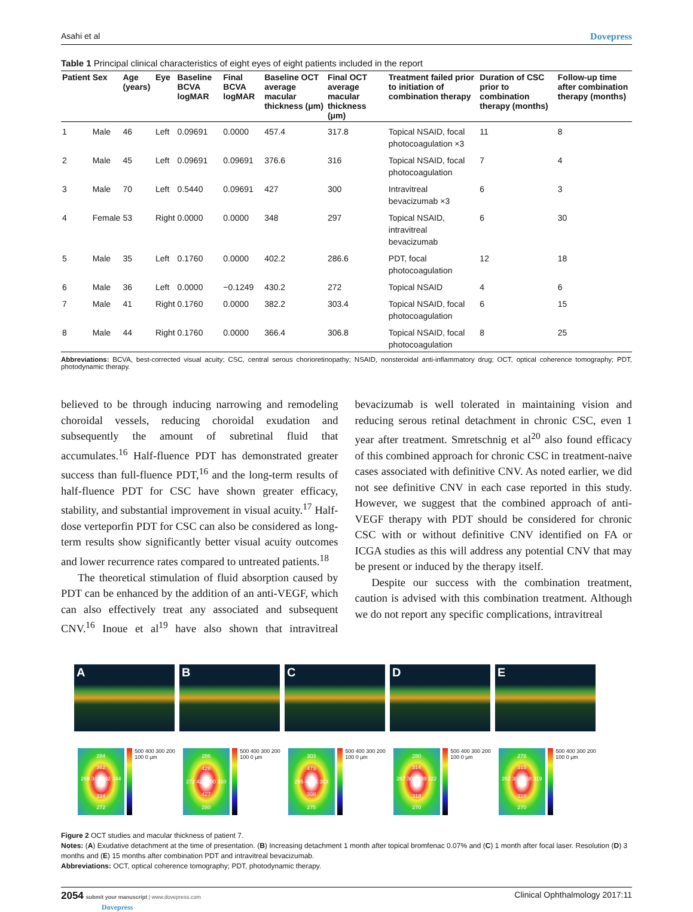Asahi et al Dovepress
Table 1 Principal clinical characteristics of eight eyes of eight patients included in the report
| Patient | Sex | Age (years) | Eye | Baseline BCVA logMAR | Final BCVA logMAR | Baseline OCT average macular thickness (μm) | Final OCT average macular thickness (μm) | Treatment failed prior to initiation of combination therapy | Duration of CSC prior to combination therapy (months) | Follow-up time after combination therapy (months) |
| --- | --- | --- | --- | --- | --- | --- | --- | --- | --- | --- |
| 1 | Male | 46 | Left | 0.09691 | 0.0000 | 457.4 | 317.8 | Topical NSAID, focal photocoagulation ×3 | 11 | 8 |
| 2 | Male | 45 | Left | 0.09691 | 0.09691 | 376.6 | 316 | Topical NSAID, focal photocoagulation | 7 | 4 |
| 3 | Male | 70 | Left | 0.5440 | 0.09691 | 427 | 300 | Intravitreal bevacizumab ×3 | 6 | 3 |
| 4 | Female | 53 | Right | 0.0000 | 0.0000 | 348 | 297 | Topical NSAID, intravitreal bevacizumab | 6 | 30 |
| 5 | Male | 35 | Left | 0.1760 | 0.0000 | 402.2 | 286.6 | PDT, focal photocoagulation | 12 | 18 |
| 6 | Male | 36 | Left | 0.0000 | −0.1249 | 430.2 | 272 | Topical NSAID | 4 | 6 |
| 7 | Male | 41 | Right | 0.1760 | 0.0000 | 382.2 | 303.4 | Topical NSAID, focal photocoagulation | 6 | 15 |
| 8 | Male | 44 | Right | 0.1760 | 0.0000 | 366.4 | 306.8 | Topical NSAID, focal photocoagulation | 8 | 25 |
Abbreviations: BCVA, best-corrected visual acuity; CSC, central serous chorioretinopathy; NSAID, nonsteroidal anti-inflammatory drug; OCT, optical coherence tomography; PDT, photodynamic therapy.
believed to be through inducing narrowing and remodeling choroidal vessels, reducing choroidal exudation and subsequently the amount of subretinal fluid that accumulates.<sup>16</sup> Half-fluence PDT has demonstrated greater success than full-fluence PDT,<sup>16</sup> and the long-term results of half-fluence PDT for CSC have shown greater efficacy, stability, and substantial improvement in visual acuity.<sup>17</sup> Half-dose verteporfin PDT for CSC can also be considered as long-term results show significantly better visual acuity outcomes and lower recurrence rates compared to untreated patients.<sup>18</sup>
The theoretical stimulation of fluid absorption caused by PDT can be enhanced by the addition of an anti-VEGF, which can also effectively treat any associated and subsequent CNV.<sup>16</sup> Inoue et al<sup>19</sup> have also shown that intravitreal bevacizumab is well tolerated in maintaining vision and reducing serous retinal detachment in chronic CSC, even 1 year after treatment. Smretschnig et al<sup>20</sup> also found efficacy of this combined approach for chronic CSC in treatment-naive cases associated with definitive CNV. As noted earlier, we did not see definitive CNV in each case reported in this study. However, we suggest that the combined approach of anti-VEGF therapy with PDT should be considered for chronic CSC with or without definitive CNV identified on FA or ICGA studies as this will address any potential CNV that may be present or induced by the therapy itself.
Despite our success with the combination treatment, caution is advised with this combination treatment. Although we do not report any specific complications, intravitreal
A B C D E
284
362
269 340 392 344 301
334
272
500 400 300 200 100 0 μm
286
428
272 424 450 310
427
280
500 400 300 200 100 0 μm
303
473
295 4 411 303
398
275
500 400 300 200 100 0 μm
280
314
267 306 259 322 301
318
270
500 400 300 200 100 0 μm
278
315
262 305 258 319 299
318
270
500 400 300 200 100 0 μm
Figure 2 OCT studies and macular thickness of patient 7.
Notes: (A) Exudative detachment at the time of presentation. (B) Increasing detachment 1 month after topical bromfenac 0.07% and (C) 1 month after focal laser. Resolution (D) 3 months and (E) 15 months after combination PDT and intravitreal bevacizumab.
Abbreviations: OCT, optical coherence tomography; PDT, photodynamic therapy.
2054 submit your manuscript | www.dovepress.com
Dovepress
Clinical Ophthalmology 2017:11